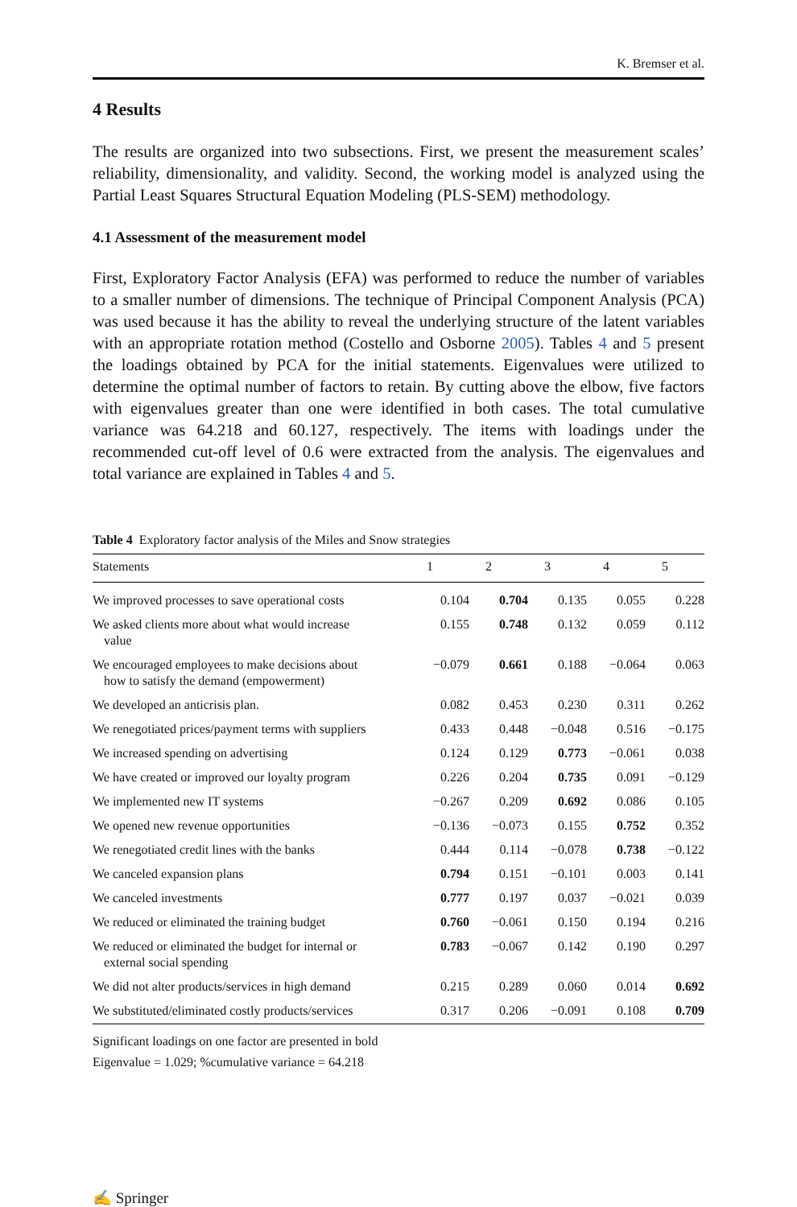K. Bremser et al.
4 Results
The results are organized into two subsections. First, we present the measurement scales’ reliability, dimensionality, and validity. Second, the working model is analyzed using the Partial Least Squares Structural Equation Modeling (PLS-SEM) methodology.
4.1 Assessment of the measurement model
First, Exploratory Factor Analysis (EFA) was performed to reduce the number of variables to a smaller number of dimensions. The technique of Principal Component Analysis (PCA) was used because it has the ability to reveal the underlying structure of the latent variables with an appropriate rotation method (Costello and Osborne 2005). Tables 4 and 5 present the loadings obtained by PCA for the initial statements. Eigenvalues were utilized to determine the optimal number of factors to retain. By cutting above the elbow, five factors with eigenvalues greater than one were identified in both cases. The total cumulative variance was 64.218 and 60.127, respectively. The items with loadings under the recommended cut-off level of 0.6 were extracted from the analysis. The eigenvalues and total variance are explained in Tables 4 and 5.
Table 4 Exploratory factor analysis of the Miles and Snow strategies
| Statements | 1 | 2 | 3 | 4 | 5 |
| --- | --- | --- | --- | --- | --- |
| We improved processes to save operational costs | 0.104 | 0.704 | 0.135 | 0.055 | 0.228 |
| We asked clients more about what would increase value | 0.155 | 0.748 | 0.132 | 0.059 | 0.112 |
| We encouraged employees to make decisions about how to satisfy the demand (empowerment) | −0.079 | 0.661 | 0.188 | −0.064 | 0.063 |
| We developed an anticrisis plan. | 0.082 | 0.453 | 0.230 | 0.311 | 0.262 |
| We renegotiated prices/payment terms with suppliers | 0.433 | 0.448 | −0.048 | 0.516 | −0.175 |
| We increased spending on advertising | 0.124 | 0.129 | 0.773 | −0.061 | 0.038 |
| We have created or improved our loyalty program | 0.226 | 0.204 | 0.735 | 0.091 | −0.129 |
| We implemented new IT systems | −0.267 | 0.209 | 0.692 | 0.086 | 0.105 |
| We opened new revenue opportunities | −0.136 | −0.073 | 0.155 | 0.752 | 0.352 |
| We renegotiated credit lines with the banks | 0.444 | 0.114 | −0.078 | 0.738 | −0.122 |
| We canceled expansion plans | 0.794 | 0.151 | −0.101 | 0.003 | 0.141 |
| We canceled investments | 0.777 | 0.197 | 0.037 | −0.021 | 0.039 |
| We reduced or eliminated the training budget | 0.760 | −0.061 | 0.150 | 0.194 | 0.216 |
| We reduced or eliminated the budget for internal or external social spending | 0.783 | −0.067 | 0.142 | 0.190 | 0.297 |
| We did not alter products/services in high demand | 0.215 | 0.289 | 0.060 | 0.014 | 0.692 |
| We substituted/eliminated costly products/services | 0.317 | 0.206 | −0.091 | 0.108 | 0.709 |
Significant loadings on one factor are presented in bold
Eigenvalue = 1.029; %cumulative variance = 64.218
✍ Springer